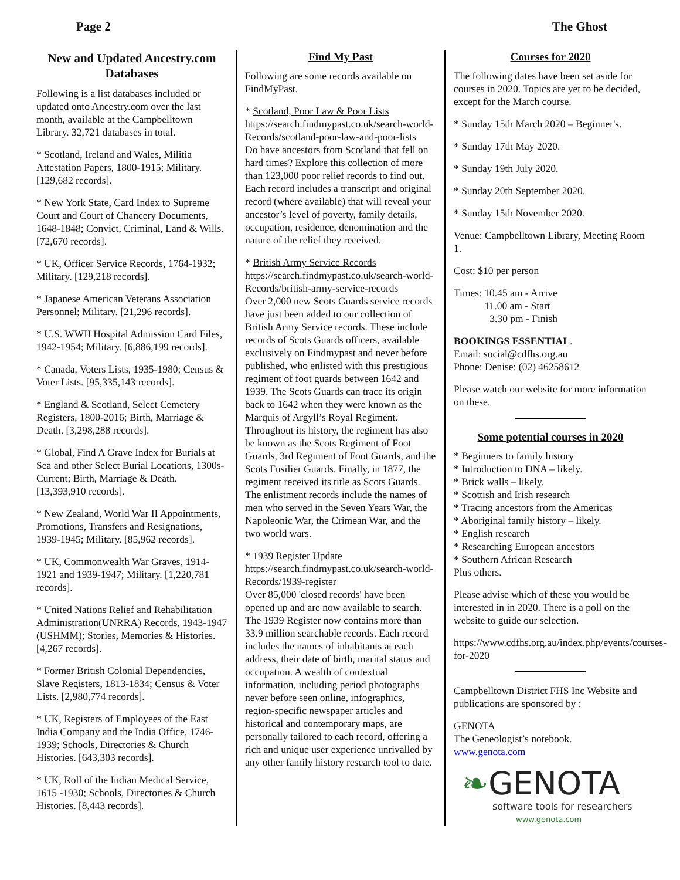Page 2 The Ghost
New and Updated Ancestry.com Databases
Following is a list databases included or updated onto Ancestry.com over the last month, available at the Campbelltown Library. 32,721 databases in total.
* Scotland, Ireland and Wales, Militia Attestation Papers, 1800-1915; Military. [129,682 records].
* New York State, Card Index to Supreme Court and Court of Chancery Documents, 1648-1848; Convict, Criminal, Land & Wills. [72,670 records].
* UK, Officer Service Records, 1764-1932; Military. [129,218 records].
* Japanese American Veterans Association Personnel; Military. [21,296 records].
* U.S. WWII Hospital Admission Card Files, 1942-1954; Military. [6,886,199 records].
* Canada, Voters Lists, 1935-1980; Census & Voter Lists. [95,335,143 records].
* England & Scotland, Select Cemetery Registers, 1800-2016; Birth, Marriage & Death. [3,298,288 records].
* Global, Find A Grave Index for Burials at Sea and other Select Burial Locations, 1300s-Current; Birth, Marriage & Death. [13,393,910 records].
* New Zealand, World War II Appointments, Promotions, Transfers and Resignations, 1939-1945; Military. [85,962 records].
* UK, Commonwealth War Graves, 1914-1921 and 1939-1947; Military. [1,220,781 records].
* United Nations Relief and Rehabilitation Administration(UNRRA) Records, 1943-1947 (USHMM); Stories, Memories & Histories. [4,267 records].
* Former British Colonial Dependencies, Slave Registers, 1813-1834; Census & Voter Lists. [2,980,774 records].
* UK, Registers of Employees of the East India Company and the India Office, 1746-1939; Schools, Directories & Church Histories. [643,303 records].
* UK, Roll of the Indian Medical Service, 1615 -1930; Schools, Directories & Church Histories. [8,443 records].
Find My Past
Following are some records available on FindMyPast.
* Scotland, Poor Law & Poor Lists
https://search.findmypast.co.uk/search-world-Records/scotland-poor-law-and-poor-lists
Do have ancestors from Scotland that fell on hard times? Explore this collection of more than 123,000 poor relief records to find out. Each record includes a transcript and original record (where available) that will reveal your ancestor’s level of poverty, family details, occupation, residence, denomination and the nature of the relief they received.
* British Army Service Records
https://search.findmypast.co.uk/search-world-Records/british-army-service-records
Over 2,000 new Scots Guards service records have just been added to our collection of British Army Service records. These include records of Scots Guards officers, available exclusively on Findmypast and never before published, who enlisted with this prestigious regiment of foot guards between 1642 and 1939. The Scots Guards can trace its origin back to 1642 when they were known as the Marquis of Argyll’s Royal Regiment. Throughout its history, the regiment has also be known as the Scots Regiment of Foot Guards, 3rd Regiment of Foot Guards, and the Scots Fusilier Guards. Finally, in 1877, the regiment received its title as Scots Guards. The enlistment records include the names of men who served in the Seven Years War, the Napoleonic War, the Crimean War, and the two world wars.
* 1939 Register Update
https://search.findmypast.co.uk/search-world-Records/1939-register
Over 85,000 'closed records' have been opened up and are now available to search. The 1939 Register now contains more than 33.9 million searchable records. Each record includes the names of inhabitants at each address, their date of birth, marital status and occupation. A wealth of contextual information, including period photographs never before seen online, infographics, region-specific newspaper articles and historical and contemporary maps, are personally tailored to each record, offering a rich and unique user experience unrivalled by any other family history research tool to date.
Courses for 2020
The following dates have been set aside for courses in 2020. Topics are yet to be decided, except for the March course.
* Sunday 15th March 2020 – Beginner's.
* Sunday 17th May 2020.
* Sunday 19th July 2020.
* Sunday 20th September 2020.
* Sunday 15th November 2020.
Venue: Campbelltown Library, Meeting Room 1.
Cost: $10 per person
Times: 10.45 am - Arrive
11.00 am - Start
3.30 pm - Finish
BOOKINGS ESSENTIAL.
Email: social@cdfhs.org.au
Phone: Denise: (02) 46258612
Please watch our website for more information on these.
Some potential courses in 2020
* Beginners to family history
* Introduction to DNA – likely.
* Brick walls – likely.
* Scottish and Irish research
* Tracing ancestors from the Americas
* Aboriginal family history – likely.
* English research
* Researching European ancestors
* Southern African Research
Plus others.
Please advise which of these you would be interested in in 2020. There is a poll on the website to guide our selection.
https://www.cdfhs.org.au/index.php/events/courses-for-2020
Campbelltown District FHS Inc Website and publications are sponsored by :
GENOTA
The Geneologist’s notebook.
www.genota.com
❧GENOTA
software tools for researchers
www.genota.com